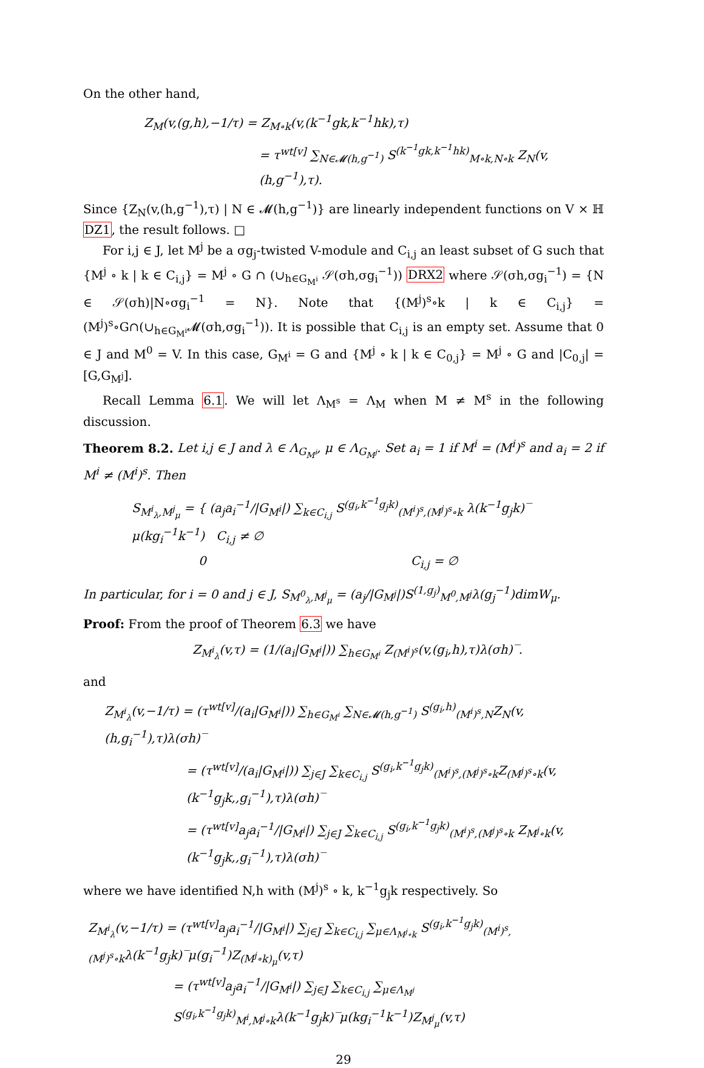On the other hand,
Z<sub>M</sub>(v,(g,h),−1/τ) = Z<sub>M∘k</sub>(v,(k<sup>−1</sup>gk,k<sup>−1</sup>hk),τ)
= τ<sup>wt[v]</sup> ∑<sub>N∈𝓜(h,g<sup>−1</sup>)</sub> S<sup>(k<sup>−1</sup>gk,k<sup>−1</sup>hk)</sup><sub>M∘k,N∘k</sub> Z<sub>N</sub>(v,(h,g<sup>−1</sup>),τ).
Since {Z<sub>N</sub>(v,(h,g<sup>−1</sup>),τ) | N ∈ 𝓜(h,g<sup>−1</sup>)} are linearly independent functions on V × ℍ DZ1, the result follows. □
For i,j ∈ J, let M<sup>j</sup> be a σg<sub>j</sub>-twisted V-module and C<sub>i,j</sub> an least subset of G such that {M<sup>j</sup> ∘ k | k ∈ C<sub>i,j</sub>} = M<sup>j</sup> ∘ G ∩ (∪<sub>h∈G<sub>M<sup>i</sup></sub></sub> 𝒮(σh,σg<sub>i</sub><sup>−1</sup>)) DRX2 where 𝒮(σh,σg<sub>i</sub><sup>−1</sup>) = {N ∈ 𝒮(σh)|N∘σg<sub>i</sub><sup>−1</sup> = N}. Note that {(M<sup>j</sup>)<sup>s</sup>∘k | k ∈ C<sub>i,j</sub>} = (M<sup>j</sup>)<sup>s</sup>∘G∩(∪<sub>h∈G<sub>M<sup>i</sup></sub></sub>𝓜(σh,σg<sub>i</sub><sup>−1</sup>)). It is possible that C<sub>i,j</sub> is an empty set. Assume that 0 ∈ J and M<sup>0</sup> = V. In this case, G<sub>M<sup>i</sup></sub> = G and {M<sup>j</sup> ∘ k | k ∈ C<sub>0,j</sub>} = M<sup>j</sup> ∘ G and |C<sub>0,j</sub>| = [G,G<sub>M<sup>j</sup></sub>].
Recall Lemma 6.1. We will let Λ<sub>M<sup>s</sup></sub> = Λ<sub>M</sub> when M ≠ M<sup>s</sup> in the following discussion.
Theorem 8.2. Let i,j ∈ J and λ ∈ Λ<sub>G<sub>M<sup>i</sup></sub></sub>, μ ∈ Λ<sub>G<sub>M<sup>j</sup></sub></sub>. Set a<sub>i</sub> = 1 if M<sup>i</sup> = (M<sup>i</sup>)<sup>s</sup> and a<sub>i</sub> = 2 if M<sup>i</sup> ≠ (M<sup>i</sup>)<sup>s</sup>. Then
S<sub>M<sup>i</sup><sub>λ</sub>,M<sup>j</sup><sub>μ</sub></sub> = { (a<sub>j</sub>a<sub>i</sub><sup>−1</sup>/|G<sub>M<sup>i</sup></sub>|) ∑<sub>k∈C<sub>i,j</sub></sub> S<sup>(g<sub>i</sub>,k<sup>−1</sup>g<sub>j</sub>k)</sup><sub>(M<sup>i</sup>)<sup>s</sup>,(M<sup>j</sup>)<sup>s</sup>∘k</sub> λ(k<sup>−1</sup>g<sub>j</sub>k)‾ μ(kg<sub>i</sub><sup>−1</sup>k<sup>−1</sup>) C<sub>i,j</sub> ≠ ∅
0 C<sub>i,j</sub> = ∅
In particular, for i = 0 and j ∈ J, S<sub>M<sup>0</sup><sub>λ</sub>,M<sup>j</sup><sub>μ</sub></sub> = (a<sub>j</sub>/|G<sub>M<sup>j</sup></sub>|)S<sup>(1,g<sub>j</sub>)</sup><sub>M<sup>0</sup>,M<sup>j</sup></sub>λ(g<sub>j</sub><sup>−1</sup>)dimW<sub>μ</sub>.
Proof: From the proof of Theorem 6.3 we have
Z<sub>M<sup>i</sup><sub>λ</sub></sub>(v,τ) = (1/(a<sub>i</sub>|G<sub>M<sup>i</sup></sub>|)) ∑<sub>h∈G<sub>M<sup>i</sup></sub></sub> Z<sub>(M<sup>i</sup>)<sup>s</sup></sub>(v,(g<sub>i</sub>,h),τ)λ(σh)‾.
and
Z<sub>M<sup>i</sup><sub>λ</sub></sub>(v,−1/τ) = (τ<sup>wt[v]</sup>/(a<sub>i</sub>|G<sub>M<sup>i</sup></sub>|)) ∑<sub>h∈G<sub>M<sup>i</sup></sub></sub> ∑<sub>N∈𝓜(h,g<sup>−1</sup>)</sub> S<sup>(g<sub>i</sub>,h)</sup><sub>(M<sup>i</sup>)<sup>s</sup>,N</sub>Z<sub>N</sub>(v,(h,g<sub>i</sub><sup>−1</sup>),τ)λ(σh)‾
= (τ<sup>wt[v]</sup>/(a<sub>i</sub>|G<sub>M<sup>i</sup></sub>|)) ∑<sub>j∈J</sub> ∑<sub>k∈C<sub>i,j</sub></sub> S<sup>(g<sub>i</sub>,k<sup>−1</sup>g<sub>j</sub>k)</sup><sub>(M<sup>i</sup>)<sup>s</sup>,(M<sup>j</sup>)<sup>s</sup>∘k</sub>Z<sub>(M<sup>j</sup>)<sup>s</sup>∘k</sub>(v,(k<sup>−1</sup>g<sub>j</sub>k,,g<sub>i</sub><sup>−1</sup>),τ)λ(σh)‾
= (τ<sup>wt[v]</sup>a<sub>j</sub>a<sub>i</sub><sup>−1</sup>/|G<sub>M<sup>i</sup></sub>|) ∑<sub>j∈J</sub> ∑<sub>k∈C<sub>i,j</sub></sub> S<sup>(g<sub>i</sub>,k<sup>−1</sup>g<sub>j</sub>k)</sup><sub>(M<sup>i</sup>)<sup>s</sup>,(M<sup>j</sup>)<sup>s</sup>∘k</sub> Z<sub>M<sup>j</sup>∘k</sub>(v,(k<sup>−1</sup>g<sub>j</sub>k,,g<sub>i</sub><sup>−1</sup>),τ)λ(σh)‾
where we have identified N,h with (M<sup>j</sup>)<sup>s</sup> ∘ k, k<sup>−1</sup>g<sub>j</sub>k respectively. So
Z<sub>M<sup>i</sup><sub>λ</sub></sub>(v,−1/τ) = (τ<sup>wt[v]</sup>a<sub>j</sub>a<sub>i</sub><sup>−1</sup>/|G<sub>M<sup>i</sup></sub>|) ∑<sub>j∈J</sub> ∑<sub>k∈C<sub>i,j</sub></sub> ∑<sub>μ∈Λ<sub>M<sup>j</sup>∘k</sub></sub> S<sup>(g<sub>i</sub>,k<sup>−1</sup>g<sub>j</sub>k)</sup><sub>(M<sup>i</sup>)<sup>s</sup>,(M<sup>j</sup>)<sup>s</sup>∘k</sub>λ(k<sup>−1</sup>g<sub>j</sub>k)‾μ(g<sub>i</sub><sup>−1</sup>)Z<sub>(M<sup>j</sup>∘k)<sub>μ</sub></sub>(v,τ)
= (τ<sup>wt[v]</sup>a<sub>j</sub>a<sub>i</sub><sup>−1</sup>/|G<sub>M<sup>i</sup></sub>|) ∑<sub>j∈J</sub> ∑<sub>k∈C<sub>i,j</sub></sub> ∑<sub>μ∈Λ<sub>M<sup>j</sup></sub></sub> S<sup>(g<sub>i</sub>,k<sup>−1</sup>g<sub>j</sub>k)</sup><sub>M<sup>i</sup>,M<sup>j</sup>∘k</sub>λ(k<sup>−1</sup>g<sub>j</sub>k)‾μ(kg<sub>i</sub><sup>−1</sup>k<sup>−1</sup>)Z<sub>M<sup>j</sup><sub>μ</sub></sub>(v,τ)
29